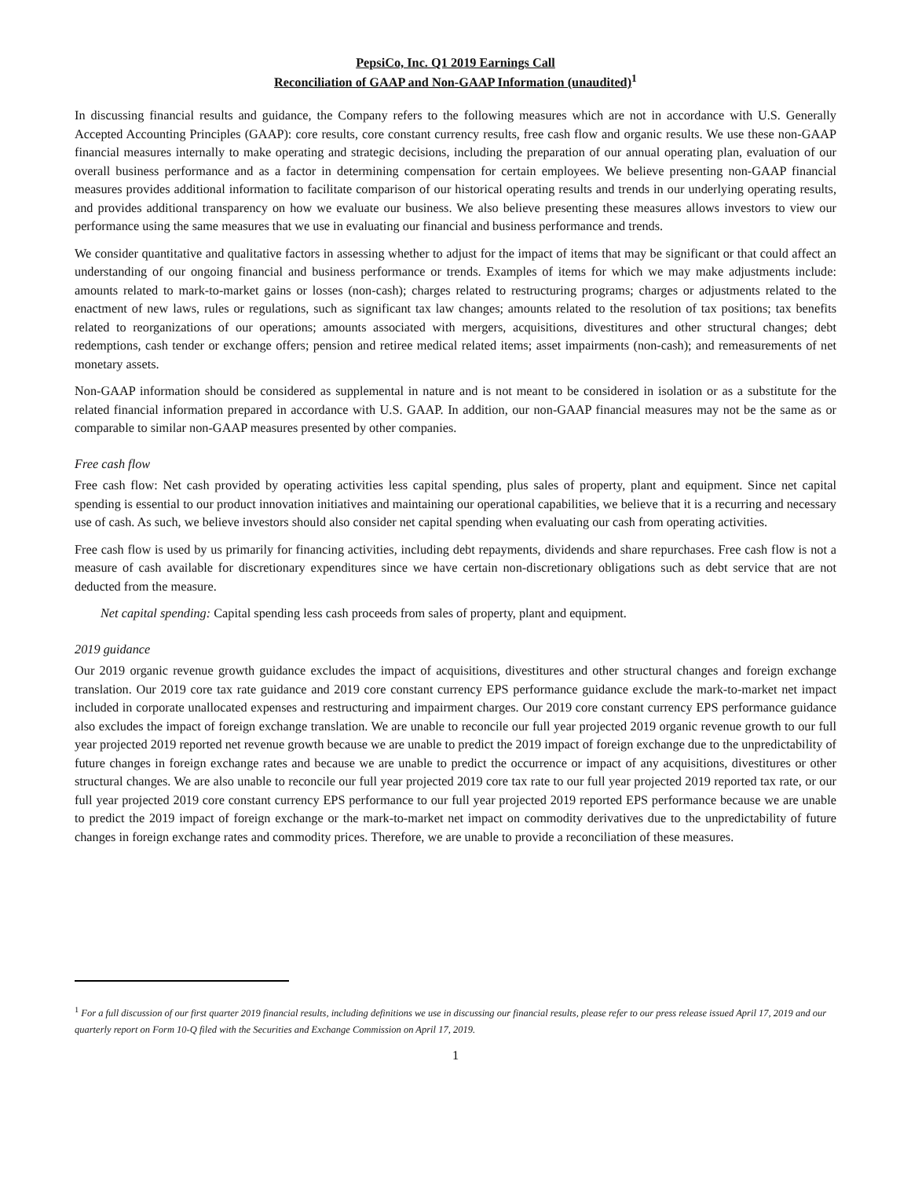PepsiCo, Inc. Q1 2019 Earnings Call
Reconciliation of GAAP and Non-GAAP Information (unaudited)<sup>1</sup>
In discussing financial results and guidance, the Company refers to the following measures which are not in accordance with U.S. Generally Accepted Accounting Principles (GAAP): core results, core constant currency results, free cash flow and organic results. We use these non-GAAP financial measures internally to make operating and strategic decisions, including the preparation of our annual operating plan, evaluation of our overall business performance and as a factor in determining compensation for certain employees. We believe presenting non-GAAP financial measures provides additional information to facilitate comparison of our historical operating results and trends in our underlying operating results, and provides additional transparency on how we evaluate our business. We also believe presenting these measures allows investors to view our performance using the same measures that we use in evaluating our financial and business performance and trends.
We consider quantitative and qualitative factors in assessing whether to adjust for the impact of items that may be significant or that could affect an understanding of our ongoing financial and business performance or trends. Examples of items for which we may make adjustments include: amounts related to mark-to-market gains or losses (non-cash); charges related to restructuring programs; charges or adjustments related to the enactment of new laws, rules or regulations, such as significant tax law changes; amounts related to the resolution of tax positions; tax benefits related to reorganizations of our operations; amounts associated with mergers, acquisitions, divestitures and other structural changes; debt redemptions, cash tender or exchange offers; pension and retiree medical related items; asset impairments (non-cash); and remeasurements of net monetary assets.
Non-GAAP information should be considered as supplemental in nature and is not meant to be considered in isolation or as a substitute for the related financial information prepared in accordance with U.S. GAAP. In addition, our non-GAAP financial measures may not be the same as or comparable to similar non-GAAP measures presented by other companies.
Free cash flow
Free cash flow: Net cash provided by operating activities less capital spending, plus sales of property, plant and equipment. Since net capital spending is essential to our product innovation initiatives and maintaining our operational capabilities, we believe that it is a recurring and necessary use of cash. As such, we believe investors should also consider net capital spending when evaluating our cash from operating activities.
Free cash flow is used by us primarily for financing activities, including debt repayments, dividends and share repurchases. Free cash flow is not a measure of cash available for discretionary expenditures since we have certain non-discretionary obligations such as debt service that are not deducted from the measure.
Net capital spending: Capital spending less cash proceeds from sales of property, plant and equipment.
2019 guidance
Our 2019 organic revenue growth guidance excludes the impact of acquisitions, divestitures and other structural changes and foreign exchange translation. Our 2019 core tax rate guidance and 2019 core constant currency EPS performance guidance exclude the mark-to-market net impact included in corporate unallocated expenses and restructuring and impairment charges. Our 2019 core constant currency EPS performance guidance also excludes the impact of foreign exchange translation. We are unable to reconcile our full year projected 2019 organic revenue growth to our full year projected 2019 reported net revenue growth because we are unable to predict the 2019 impact of foreign exchange due to the unpredictability of future changes in foreign exchange rates and because we are unable to predict the occurrence or impact of any acquisitions, divestitures or other structural changes. We are also unable to reconcile our full year projected 2019 core tax rate to our full year projected 2019 reported tax rate, or our full year projected 2019 core constant currency EPS performance to our full year projected 2019 reported EPS performance because we are unable to predict the 2019 impact of foreign exchange or the mark-to-market net impact on commodity derivatives due to the unpredictability of future changes in foreign exchange rates and commodity prices. Therefore, we are unable to provide a reconciliation of these measures.
<sup>1</sup> For a full discussion of our first quarter 2019 financial results, including definitions we use in discussing our financial results, please refer to our press release issued April 17, 2019 and our quarterly report on Form 10-Q filed with the Securities and Exchange Commission on April 17, 2019.
1